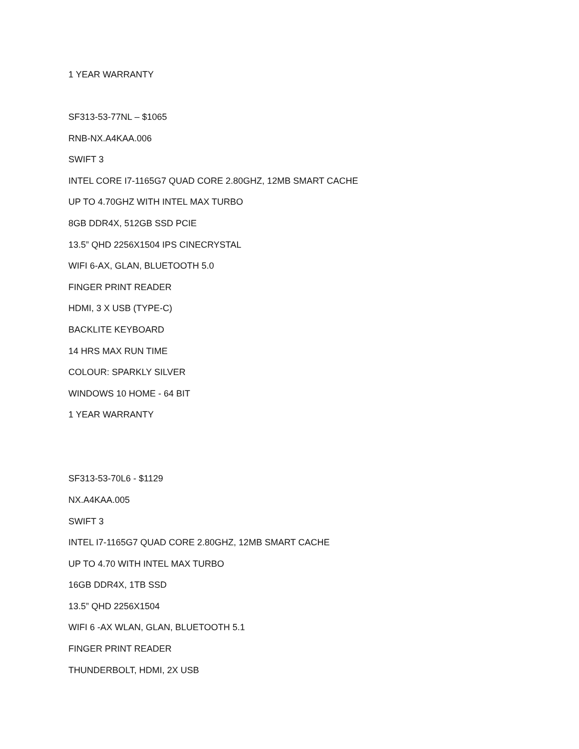1 YEAR WARRANTY
SF313-53-77NL – $1065
RNB-NX.A4KAA.006
SWIFT 3
INTEL CORE I7-1165G7 QUAD CORE 2.80GHZ, 12MB SMART CACHE
UP TO 4.70GHZ WITH INTEL MAX TURBO
8GB DDR4X, 512GB SSD PCIE
13.5” QHD 2256X1504 IPS CINECRYSTAL
WIFI 6-AX, GLAN, BLUETOOTH 5.0
FINGER PRINT READER
HDMI, 3 X USB (TYPE-C)
BACKLITE KEYBOARD
14 HRS MAX RUN TIME
COLOUR: SPARKLY SILVER
WINDOWS 10 HOME - 64 BIT
1 YEAR WARRANTY
SF313-53-70L6 - $1129
NX.A4KAA.005
SWIFT 3
INTEL I7-1165G7 QUAD CORE 2.80GHZ, 12MB SMART CACHE
UP TO 4.70 WITH INTEL MAX TURBO
16GB DDR4X, 1TB SSD
13.5” QHD 2256X1504
WIFI 6 -AX WLAN, GLAN, BLUETOOTH 5.1
FINGER PRINT READER
THUNDERBOLT, HDMI, 2X USB